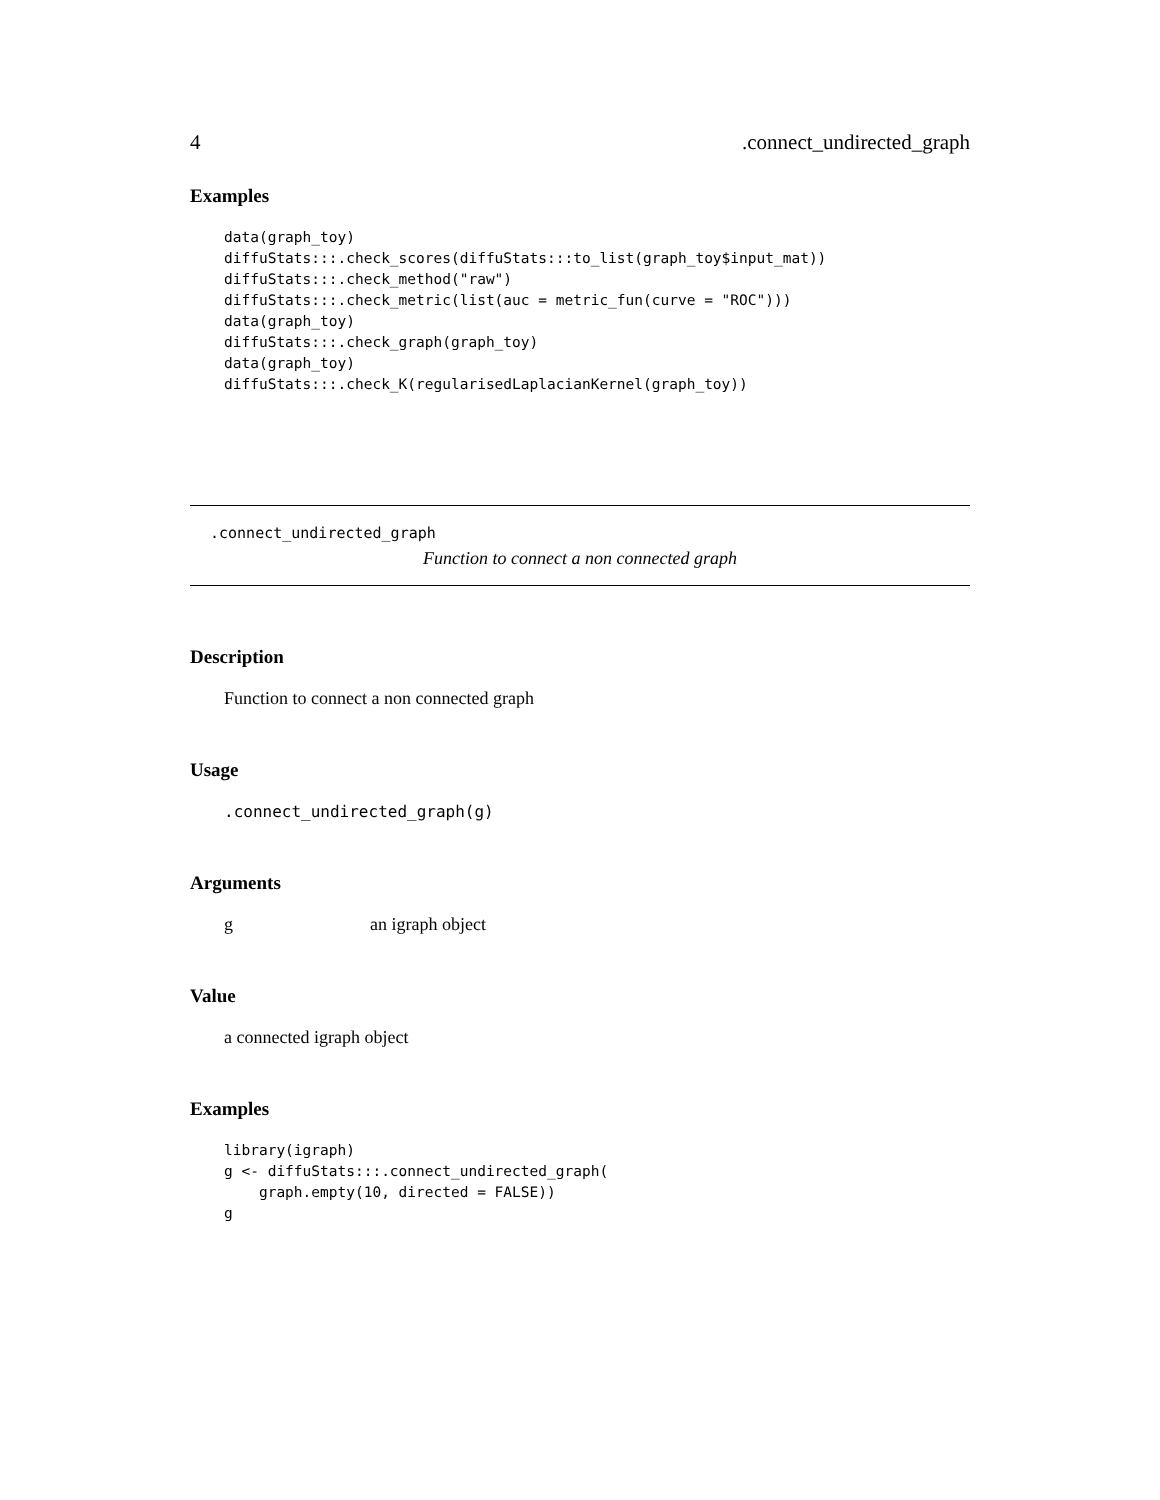4.connect_undirected_graph
Examples
data(graph_toy)
diffuStats:::.check_scores(diffuStats:::to_list(graph_toy$input_mat))
diffuStats:::.check_method("raw")
diffuStats:::.check_metric(list(auc = metric_fun(curve = "ROC")))
data(graph_toy)
diffuStats:::.check_graph(graph_toy)
data(graph_toy)
diffuStats:::.check_K(regularisedLaplacianKernel(graph_toy))
.connect_undirected_graph
Function to connect a non connected graph
Description
Function to connect a non connected graph
Usage
.connect_undirected_graph(g)
Arguments
g an igraph object
Value
a connected igraph object
Examples
library(igraph)
g <- diffuStats:::.connect_undirected_graph(
    graph.empty(10, directed = FALSE))
g